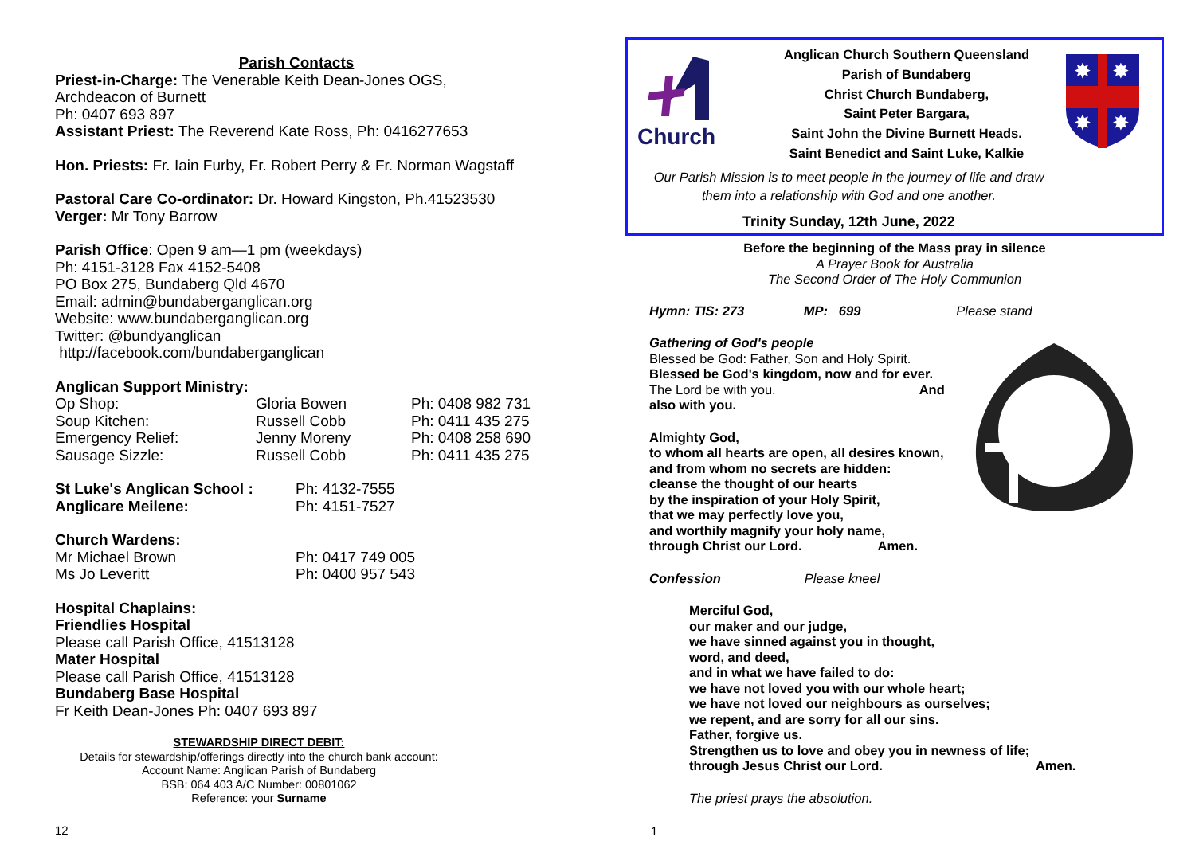Parish Contacts
Priest-in-Charge: The Venerable Keith Dean-Jones OGS,
Archdeacon of Burnett
Ph: 0407 693 897
Assistant Priest: The Reverend Kate Ross, Ph: 0416277653
Hon. Priests: Fr. Iain Furby, Fr. Robert Perry & Fr. Norman Wagstaff
Pastoral Care Co-ordinator: Dr. Howard Kingston, Ph.41523530
Verger: Mr Tony Barrow
Parish Office: Open 9 am—1 pm (weekdays)
Ph: 4151-3128 Fax 4152-5408
PO Box 275, Bundaberg Qld 4670
Email: admin@bundaberganglican.org
Website: www.bundaberganglican.org
Twitter: @bundyanglican
http://facebook.com/bundaberganglican
Anglican Support Ministry:
| Op Shop: | Gloria Bowen | Ph: 0408 982 731 |
| Soup Kitchen: | Russell Cobb | Ph: 0411 435 275 |
| Emergency Relief: | Jenny Moreny | Ph: 0408 258 690 |
| Sausage Sizzle: | Russell Cobb | Ph: 0411 435 275 |
| St Luke's Anglican School : | Ph: 4132-7555 |
| Anglicare Meilene: | Ph: 4151-7527 |
Church Wardens:
| Mr Michael Brown | Ph: 0417 749 005 |
| Ms Jo Leveritt | Ph: 0400 957 543 |
Hospital Chaplains:
Friendlies Hospital
Please call Parish Office, 41513128
Mater Hospital
Please call Parish Office, 41513128
Bundaberg Base Hospital
Fr Keith Dean-Jones Ph: 0407 693 897
STEWARDSHIP DIRECT DEBIT:
Details for stewardship/offerings directly into the church bank account:
Account Name: Anglican Parish of Bundaberg
BSB: 064 403 A/C Number: 00801062
Reference: your Surname
12
Church
Anglican Church Southern Queensland
Parish of Bundaberg
Christ Church Bundaberg,
Saint Peter Bargara,
Saint John the Divine Burnett Heads.
Saint Benedict and Saint Luke, Kalkie
Our Parish Mission is to meet people in the journey of life and draw them into a relationship with God and one another.
Trinity Sunday, 12th June, 2022
✸
✸
✸
✸
Before the beginning of the Mass pray in silence
A Prayer Book for Australia
The Second Order of The Holy Communion
Hymn: TIS: 273 MP: 699 Please stand
Gathering of God's people
Blessed be God: Father, Son and Holy Spirit.
Blessed be God's kingdom, now and for ever.
The Lord be with you. And also with you.
Almighty God,
to whom all hearts are open, all desires known,
and from whom no secrets are hidden:
cleanse the thought of our hearts
by the inspiration of your Holy Spirit,
that we may perfectly love you,
and worthily magnify your holy name,
through Christ our Lord. Amen.
Confession Please kneel
Merciful God,
our maker and our judge,
we have sinned against you in thought,
word, and deed,
and in what we have failed to do:
we have not loved you with our whole heart;
we have not loved our neighbours as ourselves;
we repent, and are sorry for all our sins.
Father, forgive us.
Strengthen us to love and obey you in newness of life;
through Jesus Christ our Lord. Amen.
The priest prays the absolution.
1